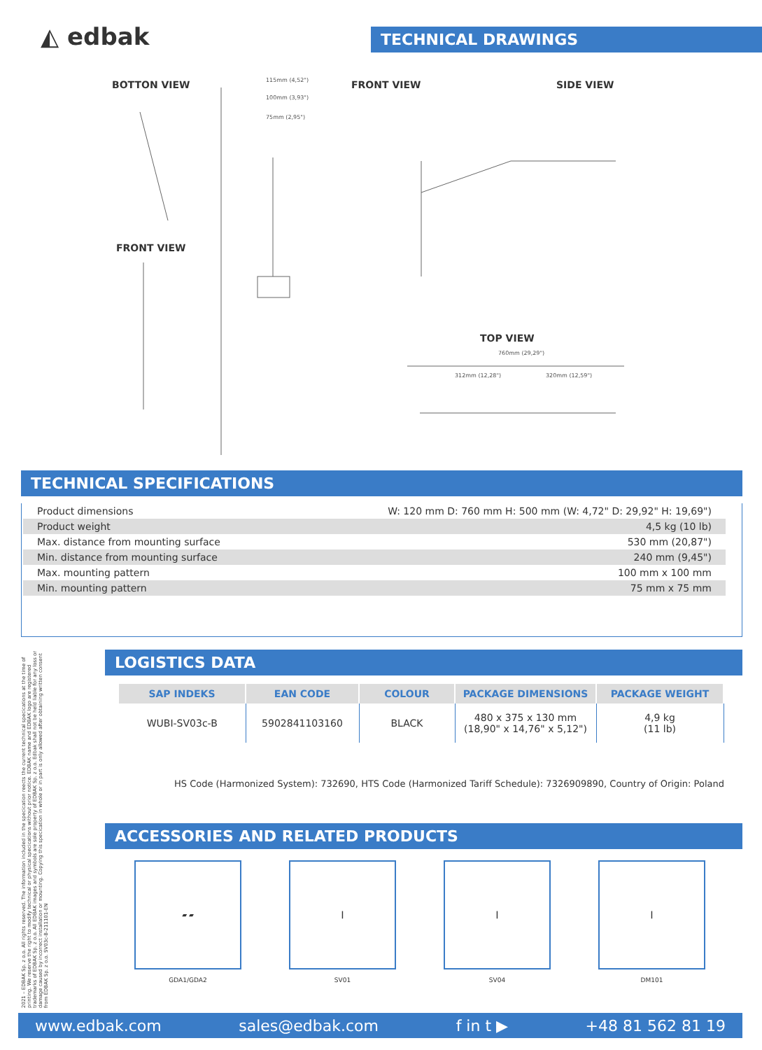◭ edbak TECHNICAL DRAWINGS
BOTTON VIEW FRONT VIEW SIDE VIEW
FRONT VIEW
TOP VIEW
115mm (4,52")
100mm (3,93")
75mm (2,95")
760mm (29,29")
312mm (12,28") 320mm (12,59")
TECHNICAL SPECIFICATIONS
| Product dimensions | W: 120 mm D: 760 mm H: 500 mm (W: 4,72" D: 29,92" H: 19,69") |
| Product weight | 4,5 kg (10 lb) |
| Max. distance from mounting surface | 530 mm (20,87") |
| Min. distance from mounting surface | 240 mm (9,45") |
| Max. mounting pattern | 100 mm x 100 mm |
| Min. mounting pattern | 75 mm x 75 mm |
2021 – EDBAK Sp. z o.o. All rights reserved. The information included in the specication reects the current technical specications at the time of printing. We reserve the right to modify technical or physical specications without prior notice. EDBAK name and EDBAK logo are registered trademarks of EDBAK Sp. z o.o. All EDBAK images and symbols are sole property of EDBAK Sp. z o.o. Edbak shall not be held liable for any loss or damage caused by incorrect installation or mounting. Copying this specication in whole or in part is only allowed after obtaining written consent from EDBAK Sp. z o.o. SV03c-B-211101-EN
LOGISTICS DATA
| SAP INDEKS | EAN CODE | COLOUR | PACKAGE DIMENSIONS | PACKAGE WEIGHT |
| --- | --- | --- | --- | --- |
| WUBI-SV03c-B | 5902841103160 | BLACK | 480 x 375 x 130 mm (18,90" x 14,76" x 5,12") | 4,9 kg (11 lb) |
HS Code (Harmonized System): 732690, HTS Code (Harmonized Tariff Schedule): 7326909890, Country of Origin: Poland
ACCESSORIES AND RELATED PRODUCTS
▰ ▰
GDA1/GDA2
┃
SV01
┃
SV04
┃
DM101
www.edbak.com sales@edbak.com f in t ▶ +48 81 562 81 19